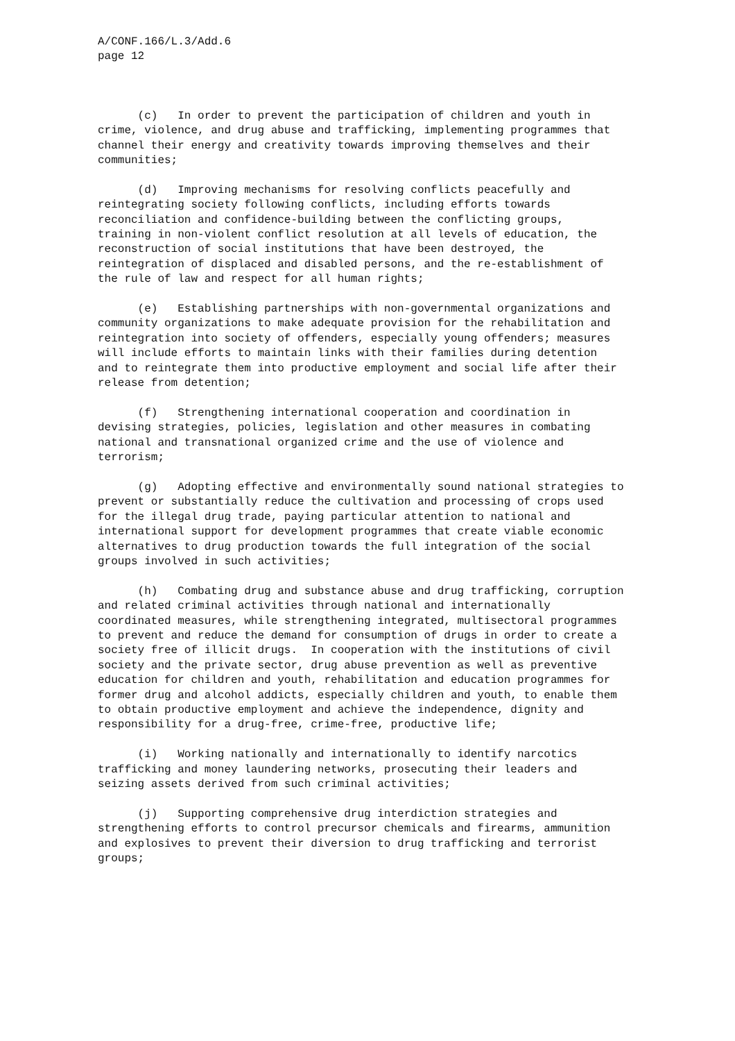A/CONF.166/L.3/Add.6 page 12
(c) In order to prevent the participation of children and youth in crime, violence, and drug abuse and trafficking, implementing programmes that channel their energy and creativity towards improving themselves and their communities;
(d) Improving mechanisms for resolving conflicts peacefully and reintegrating society following conflicts, including efforts towards reconciliation and confidence-building between the conflicting groups, training in non-violent conflict resolution at all levels of education, the reconstruction of social institutions that have been destroyed, the reintegration of displaced and disabled persons, and the re-establishment of the rule of law and respect for all human rights;
(e) Establishing partnerships with non-governmental organizations and community organizations to make adequate provision for the rehabilitation and reintegration into society of offenders, especially young offenders; measures will include efforts to maintain links with their families during detention and to reintegrate them into productive employment and social life after their release from detention;
(f) Strengthening international cooperation and coordination in devising strategies, policies, legislation and other measures in combating national and transnational organized crime and the use of violence and terrorism;
(g) Adopting effective and environmentally sound national strategies to prevent or substantially reduce the cultivation and processing of crops used for the illegal drug trade, paying particular attention to national and international support for development programmes that create viable economic alternatives to drug production towards the full integration of the social groups involved in such activities;
(h) Combating drug and substance abuse and drug trafficking, corruption and related criminal activities through national and internationally coordinated measures, while strengthening integrated, multisectoral programmes to prevent and reduce the demand for consumption of drugs in order to create a society free of illicit drugs. In cooperation with the institutions of civil society and the private sector, drug abuse prevention as well as preventive education for children and youth, rehabilitation and education programmes for former drug and alcohol addicts, especially children and youth, to enable them to obtain productive employment and achieve the independence, dignity and responsibility for a drug-free, crime-free, productive life;
(i) Working nationally and internationally to identify narcotics trafficking and money laundering networks, prosecuting their leaders and seizing assets derived from such criminal activities;
(j) Supporting comprehensive drug interdiction strategies and strengthening efforts to control precursor chemicals and firearms, ammunition and explosives to prevent their diversion to drug trafficking and terrorist groups;